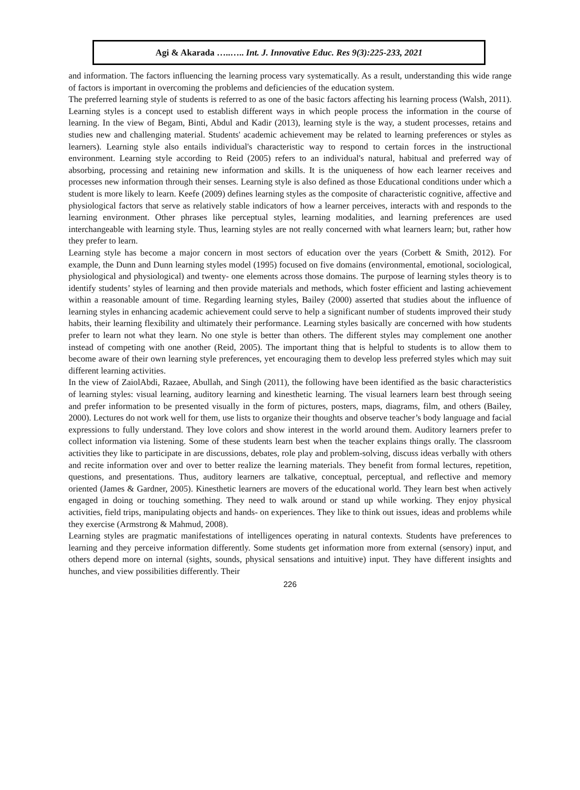Agi & Akarada …..….. Int. J. Innovative Educ. Res 9(3):225-233, 2021
and information. The factors influencing the learning process vary systematically. As a result, understanding this wide range of factors is important in overcoming the problems and deficiencies of the education system.
The preferred learning style of students is referred to as one of the basic factors affecting his learning process (Walsh, 2011). Learning styles is a concept used to establish different ways in which people process the information in the course of learning. In the view of Begam, Binti, Abdul and Kadir (2013), learning style is the way, a student processes, retains and studies new and challenging material. Students' academic achievement may be related to learning preferences or styles as learners). Learning style also entails individual's characteristic way to respond to certain forces in the instructional environment. Learning style according to Reid (2005) refers to an individual's natural, habitual and preferred way of absorbing, processing and retaining new information and skills. It is the uniqueness of how each learner receives and processes new information through their senses. Learning style is also defined as those Educational conditions under which a student is more likely to learn. Keefe (2009) defines learning styles as the composite of characteristic cognitive, affective and physiological factors that serve as relatively stable indicators of how a learner perceives, interacts with and responds to the learning environment. Other phrases like perceptual styles, learning modalities, and learning preferences are used interchangeable with learning style. Thus, learning styles are not really concerned with what learners learn; but, rather how they prefer to learn.
Learning style has become a major concern in most sectors of education over the years (Corbett & Smith, 2012). For example, the Dunn and Dunn learning styles model (1995) focused on five domains (environmental, emotional, sociological, physiological and physiological) and twenty- one elements across those domains. The purpose of learning styles theory is to identify students’ styles of learning and then provide materials and methods, which foster efficient and lasting achievement within a reasonable amount of time. Regarding learning styles, Bailey (2000) asserted that studies about the influence of learning styles in enhancing academic achievement could serve to help a significant number of students improved their study habits, their learning flexibility and ultimately their performance. Learning styles basically are concerned with how students prefer to learn not what they learn. No one style is better than others. The different styles may complement one another instead of competing with one another (Reid, 2005). The important thing that is helpful to students is to allow them to become aware of their own learning style preferences, yet encouraging them to develop less preferred styles which may suit different learning activities.
In the view of ZaiolAbdi, Razaee, Abullah, and Singh (2011), the following have been identified as the basic characteristics of learning styles: visual learning, auditory learning and kinesthetic learning. The visual learners learn best through seeing and prefer information to be presented visually in the form of pictures, posters, maps, diagrams, film, and others (Bailey, 2000). Lectures do not work well for them, use lists to organize their thoughts and observe teacher’s body language and facial expressions to fully understand. They love colors and show interest in the world around them. Auditory learners prefer to collect information via listening. Some of these students learn best when the teacher explains things orally. The classroom activities they like to participate in are discussions, debates, role play and problem-solving, discuss ideas verbally with others and recite information over and over to better realize the learning materials. They benefit from formal lectures, repetition, questions, and presentations. Thus, auditory learners are talkative, conceptual, perceptual, and reflective and memory oriented (James & Gardner, 2005). Kinesthetic learners are movers of the educational world. They learn best when actively engaged in doing or touching something. They need to walk around or stand up while working. They enjoy physical activities, field trips, manipulating objects and hands- on experiences. They like to think out issues, ideas and problems while they exercise (Armstrong & Mahmud, 2008).
Learning styles are pragmatic manifestations of intelligences operating in natural contexts. Students have preferences to learning and they perceive information differently. Some students get information more from external (sensory) input, and others depend more on internal (sights, sounds, physical sensations and intuitive) input. They have different insights and hunches, and view possibilities differently. Their
226